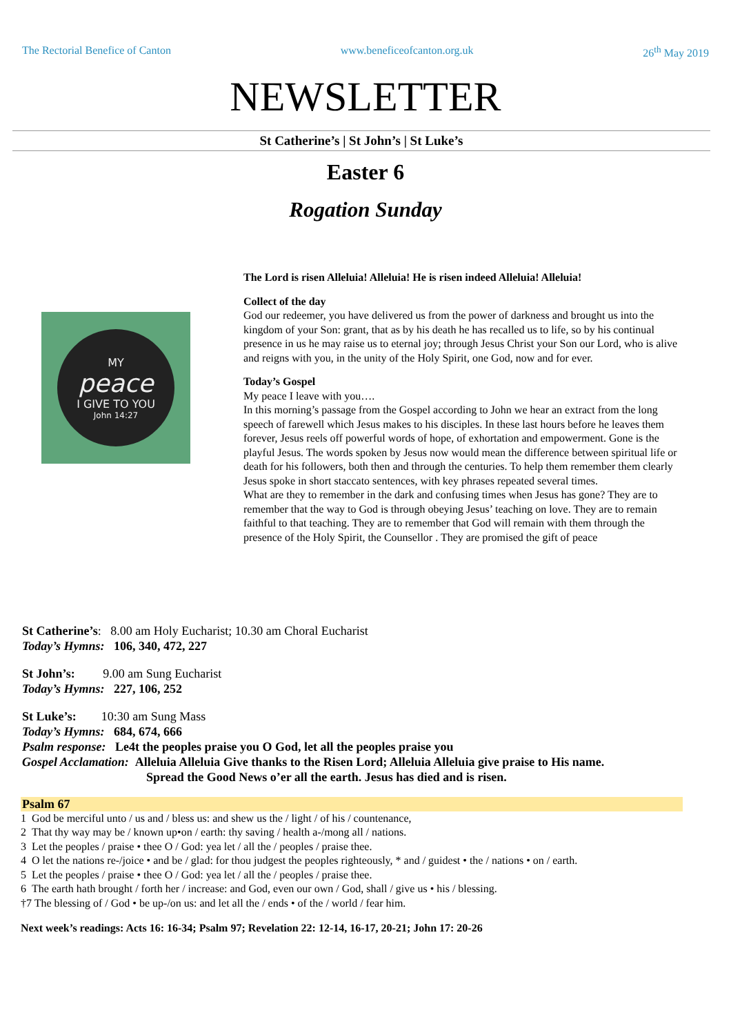The Rectorial Benefice of Canton www.beneficeofcanton.org.uk 26<sup>th</sup> May 2019
NEWSLETTER
St Catherine’s | St John’s | St Luke’s
Easter 6
Rogation Sunday
MY
peace
I GIVE TO YOU
John 14:27
The Lord is risen Alleluia! Alleluia! He is risen indeed Alleluia! Alleluia!
Collect of the day
God our redeemer, you have delivered us from the power of darkness and brought us into the kingdom of your Son: grant, that as by his death he has recalled us to life, so by his continual presence in us he may raise us to eternal joy; through Jesus Christ your Son our Lord, who is alive and reigns with you, in the unity of the Holy Spirit, one God, now and for ever.
Today’s Gospel
My peace I leave with you….
In this morning’s passage from the Gospel according to John we hear an extract from the long speech of farewell which Jesus makes to his disciples. In these last hours before he leaves them forever, Jesus reels off powerful words of hope, of exhortation and empowerment. Gone is the playful Jesus. The words spoken by Jesus now would mean the difference between spiritual life or death for his followers, both then and through the centuries. To help them remember them clearly Jesus spoke in short staccato sentences, with key phrases repeated several times.
What are they to remember in the dark and confusing times when Jesus has gone? They are to remember that the way to God is through obeying Jesus’ teaching on love. They are to remain faithful to that teaching. They are to remember that God will remain with them through the presence of the Holy Spirit, the Counsellor . They are promised the gift of peace
St Catherine’s: 8.00 am Holy Eucharist; 10.30 am Choral Eucharist
Today’s Hymns: 106, 340, 472, 227
St John’s: 9.00 am Sung Eucharist
Today’s Hymns: 227, 106, 252
St Luke’s: 10:30 am Sung Mass
Today’s Hymns: 684, 674, 666
Psalm response: Le4t the peoples praise you O God, let all the peoples praise you
Gospel Acclamation: Alleluia Alleluia Give thanks to the Risen Lord; Alleluia Alleluia give praise to His name.
Spread the Good News o’er all the earth. Jesus has died and is risen.
Psalm 67
1 God be merciful unto / us and / bless us: and shew us the / light / of his / countenance,
2 That thy way may be / known up•on / earth: thy saving / health a-/mong all / nations.
3 Let the peoples / praise • thee O / God: yea let / all the / peoples / praise thee.
4 O let the nations re-/joice • and be / glad: for thou judgest the peoples righteously, * and / guidest • the / nations • on / earth.
5 Let the peoples / praise • thee O / God: yea let / all the / peoples / praise thee.
6 The earth hath brought / forth her / increase: and God, even our own / God, shall / give us • his / blessing.
†7 The blessing of / God • be up-/on us: and let all the / ends • of the / world / fear him.
Next week’s readings: Acts 16: 16-34; Psalm 97; Revelation 22: 12-14, 16-17, 20-21; John 17: 20-26